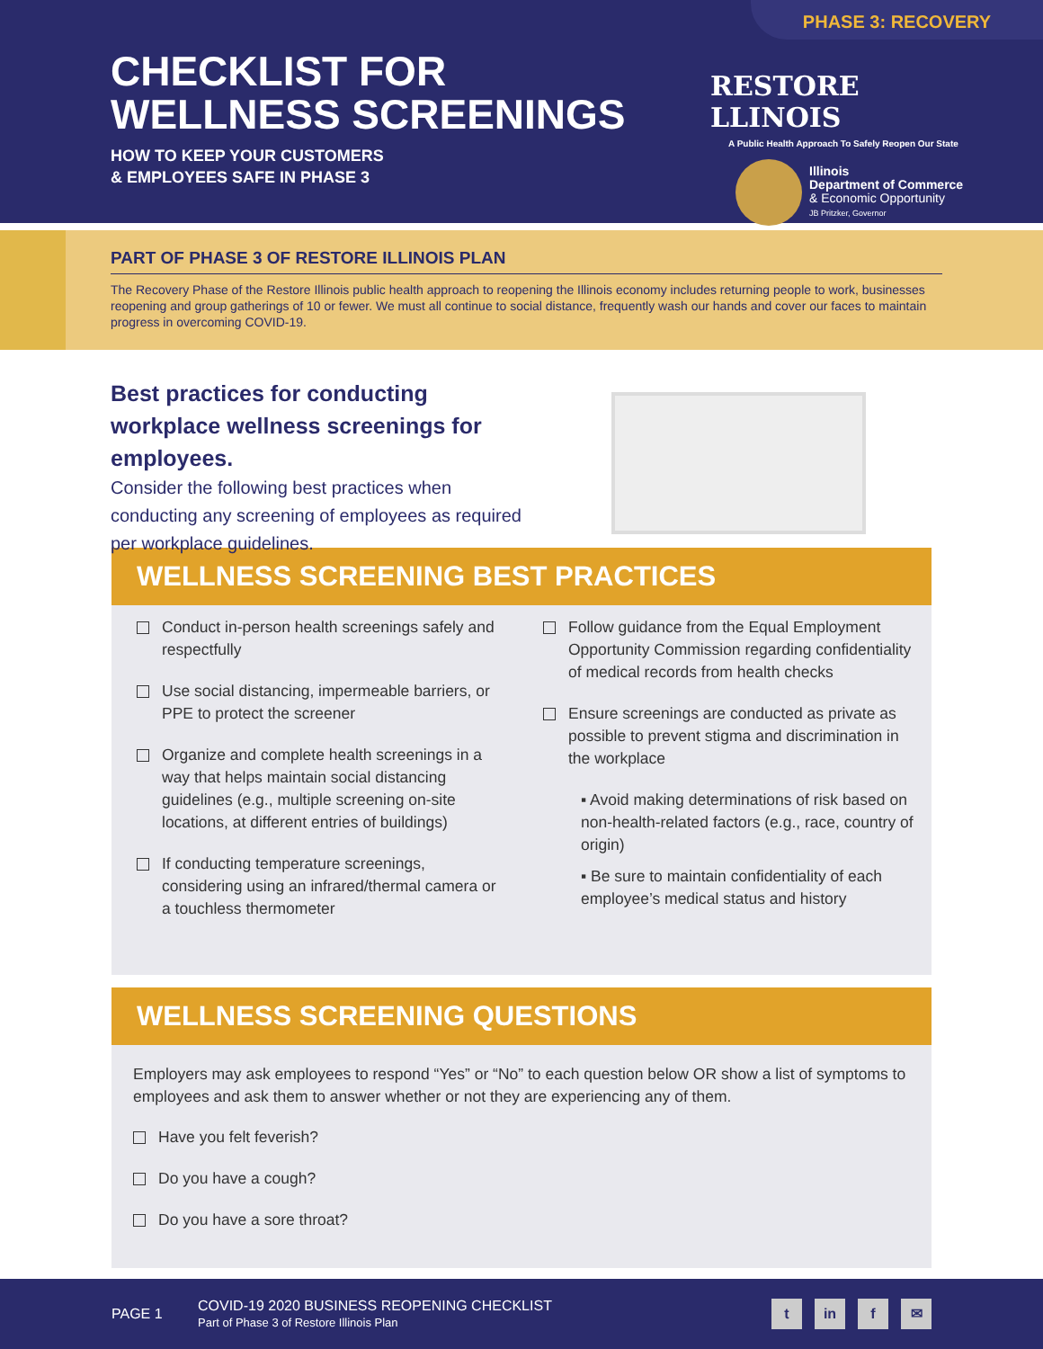PHASE 3: RECOVERY
CHECKLIST FOR
WELLNESS SCREENINGS
HOW TO KEEP YOUR CUSTOMERS
& EMPLOYEES SAFE IN PHASE 3
RESTORE LLINOIS
A Public Health Approach To Safely Reopen Our State
Illinois
Department of Commerce
& Economic Opportunity
JB Pritzker, Governor
PART OF PHASE 3 OF RESTORE ILLINOIS PLAN
The Recovery Phase of the Restore Illinois public health approach to reopening the Illinois economy includes returning people to work, businesses reopening and group gatherings of 10 or fewer. We must all continue to social distance, frequently wash our hands and cover our faces to maintain progress in overcoming COVID-19.
Best practices for conducting workplace wellness screenings for employees.
Consider the following best practices when conducting any screening of employees as required per workplace guidelines.
WELLNESS SCREENING BEST PRACTICES
Conduct in-person health screenings safely and respectfully
Use social distancing, impermeable barriers, or PPE to protect the screener
Organize and complete health screenings in a way that helps maintain social distancing guidelines (e.g., multiple screening on-site locations, at different entries of buildings)
If conducting temperature screenings, considering using an infrared/thermal camera or a touchless thermometer
Follow guidance from the Equal Employment Opportunity Commission regarding confidentiality of medical records from health checks
Ensure screenings are conducted as private as possible to prevent stigma and discrimination in the workplace
▪ Avoid making determinations of risk based on non-health-related factors (e.g., race, country of origin)
▪ Be sure to maintain confidentiality of each employee’s medical status and history
WELLNESS SCREENING QUESTIONS
Employers may ask employees to respond “Yes” or “No” to each question below OR show a list of symptoms to employees and ask them to answer whether or not they are experiencing any of them.
Have you felt feverish?
Do you have a cough?
Do you have a sore throat?
PAGE 1
COVID-19 2020 BUSINESS REOPENING CHECKLIST
Part of Phase 3 of Restore Illinois Plan
t in f ✉